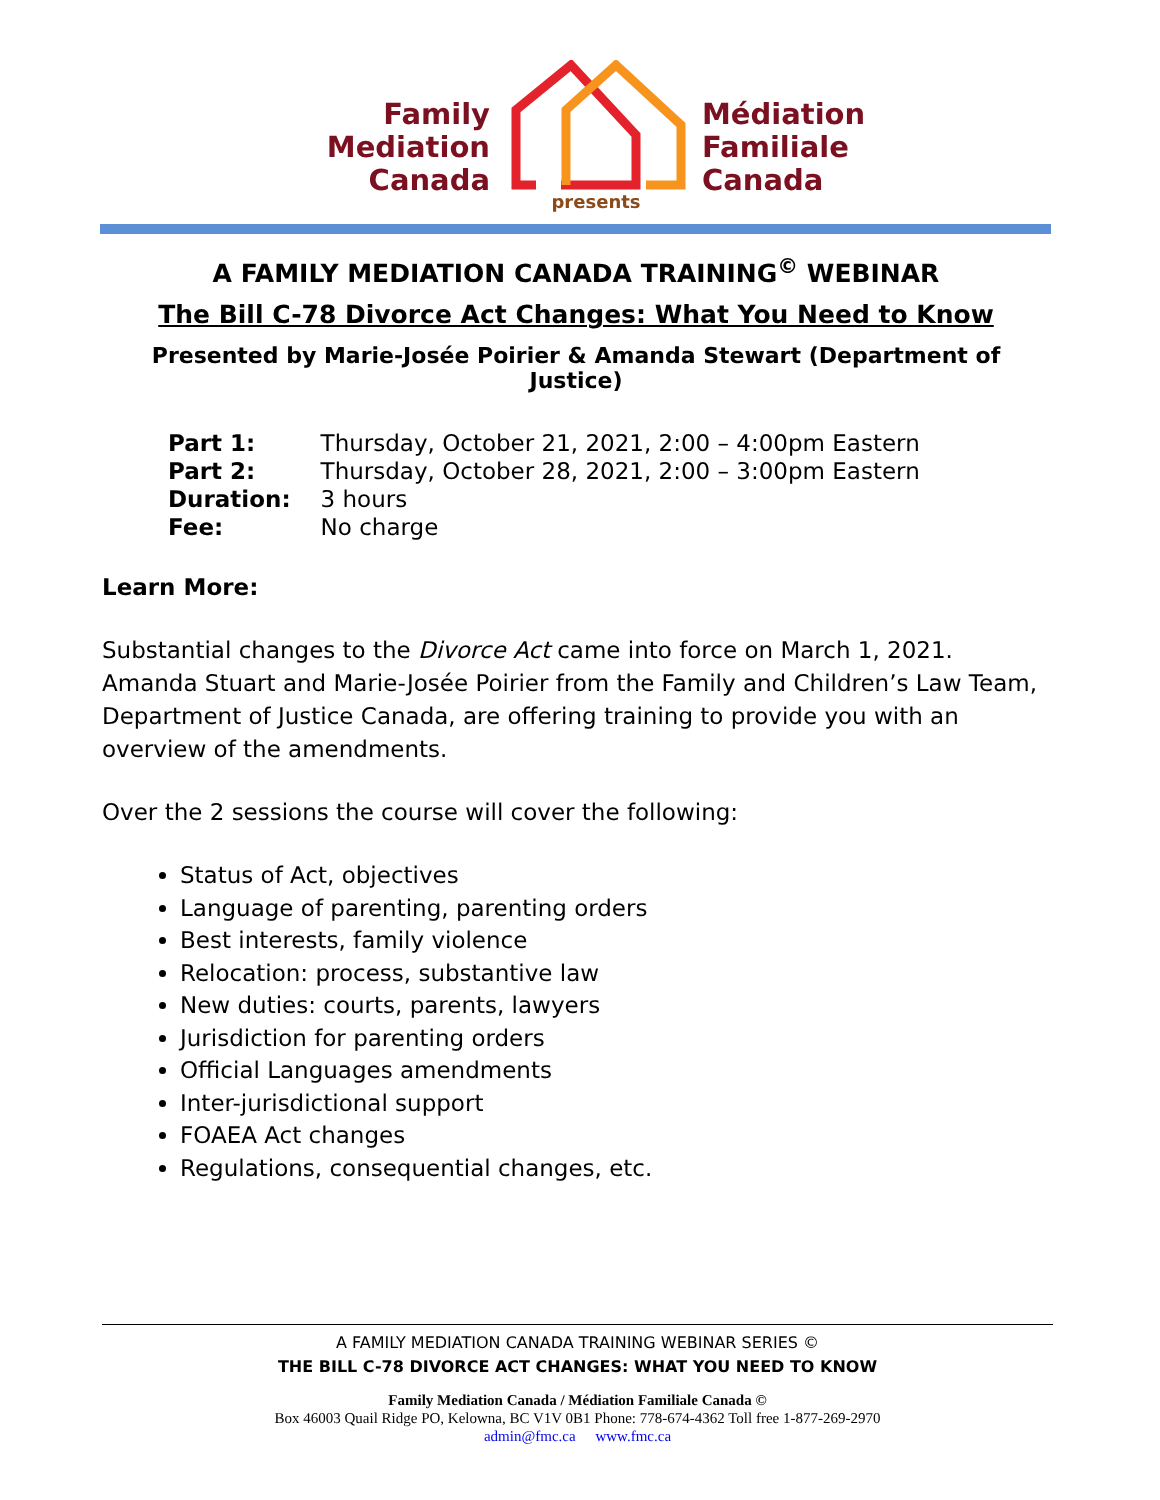Family
Mediation
Canada
Médiation
Familiale
Canada
presents
A FAMILY MEDIATION CANADA TRAINING<sup>©</sup> WEBINAR
The Bill C-78 Divorce Act Changes: What You Need to Know
Presented by Marie-Josée Poirier & Amanda Stewart (Department of Justice)
| Part 1: | Thursday, October 21, 2021, 2:00 – 4:00pm Eastern |
| Part 2: | Thursday, October 28, 2021, 2:00 – 3:00pm Eastern |
| Duration: | 3 hours |
| Fee: | No charge |
Learn More:
Substantial changes to the Divorce Act came into force on March 1, 2021. Amanda Stuart and Marie-Josée Poirier from the Family and Children’s Law Team, Department of Justice Canada, are offering training to provide you with an overview of the amendments.
Over the 2 sessions the course will cover the following:
Status of Act, objectives
Language of parenting, parenting orders
Best interests, family violence
Relocation: process, substantive law
New duties: courts, parents, lawyers
Jurisdiction for parenting orders
Official Languages amendments
Inter-jurisdictional support
FOAEA Act changes
Regulations, consequential changes, etc.
A FAMILY MEDIATION CANADA TRAINING WEBINAR SERIES ©
THE BILL C-78 DIVORCE ACT CHANGES: WHAT YOU NEED TO KNOW
Family Mediation Canada / Médiation Familiale Canada ©
Box 46003 Quail Ridge PO, Kelowna, BC V1V 0B1 Phone: 778-674-4362 Toll free 1-877-269-2970
admin@fmc.ca www.fmc.ca